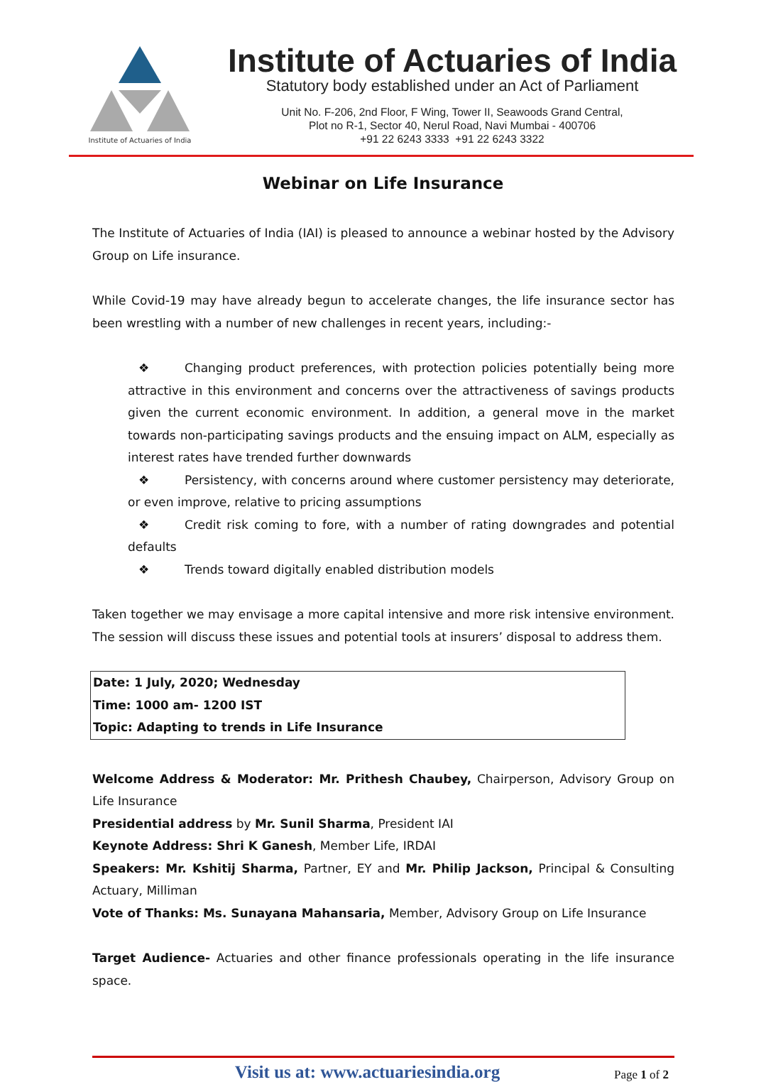Institute of Actuaries of India
Institute of Actuaries of India
Statutory body established under an Act of Parliament
Unit No. F-206, 2nd Floor, F Wing, Tower II, Seawoods Grand Central,
Plot no R-1, Sector 40, Nerul Road, Navi Mumbai - 400706
+91 22 6243 3333 +91 22 6243 3322
Webinar on Life Insurance
The Institute of Actuaries of India (IAI) is pleased to announce a webinar hosted by the Advisory Group on Life insurance.
While Covid-19 may have already begun to accelerate changes, the life insurance sector has been wrestling with a number of new challenges in recent years, including:-
❖ Changing product preferences, with protection policies potentially being more attractive in this environment and concerns over the attractiveness of savings products given the current economic environment. In addition, a general move in the market towards non-participating savings products and the ensuing impact on ALM, especially as interest rates have trended further downwards
❖ Persistency, with concerns around where customer persistency may deteriorate, or even improve, relative to pricing assumptions
❖ Credit risk coming to fore, with a number of rating downgrades and potential defaults
❖ Trends toward digitally enabled distribution models
Taken together we may envisage a more capital intensive and more risk intensive environment. The session will discuss these issues and potential tools at insurers’ disposal to address them.
Date: 1 July, 2020; Wednesday
Time: 1000 am- 1200 IST
Topic: Adapting to trends in Life Insurance
Welcome Address & Moderator: Mr. Prithesh Chaubey, Chairperson, Advisory Group on Life Insurance
Presidential address by Mr. Sunil Sharma, President IAI
Keynote Address: Shri K Ganesh, Member Life, IRDAI
Speakers: Mr. Kshitij Sharma, Partner, EY and Mr. Philip Jackson, Principal & Consulting Actuary, Milliman
Vote of Thanks: Ms. Sunayana Mahansaria, Member, Advisory Group on Life Insurance
Target Audience- Actuaries and other finance professionals operating in the life insurance space.
Visit us at: www.actuariesindia.org
Page 1 of 2